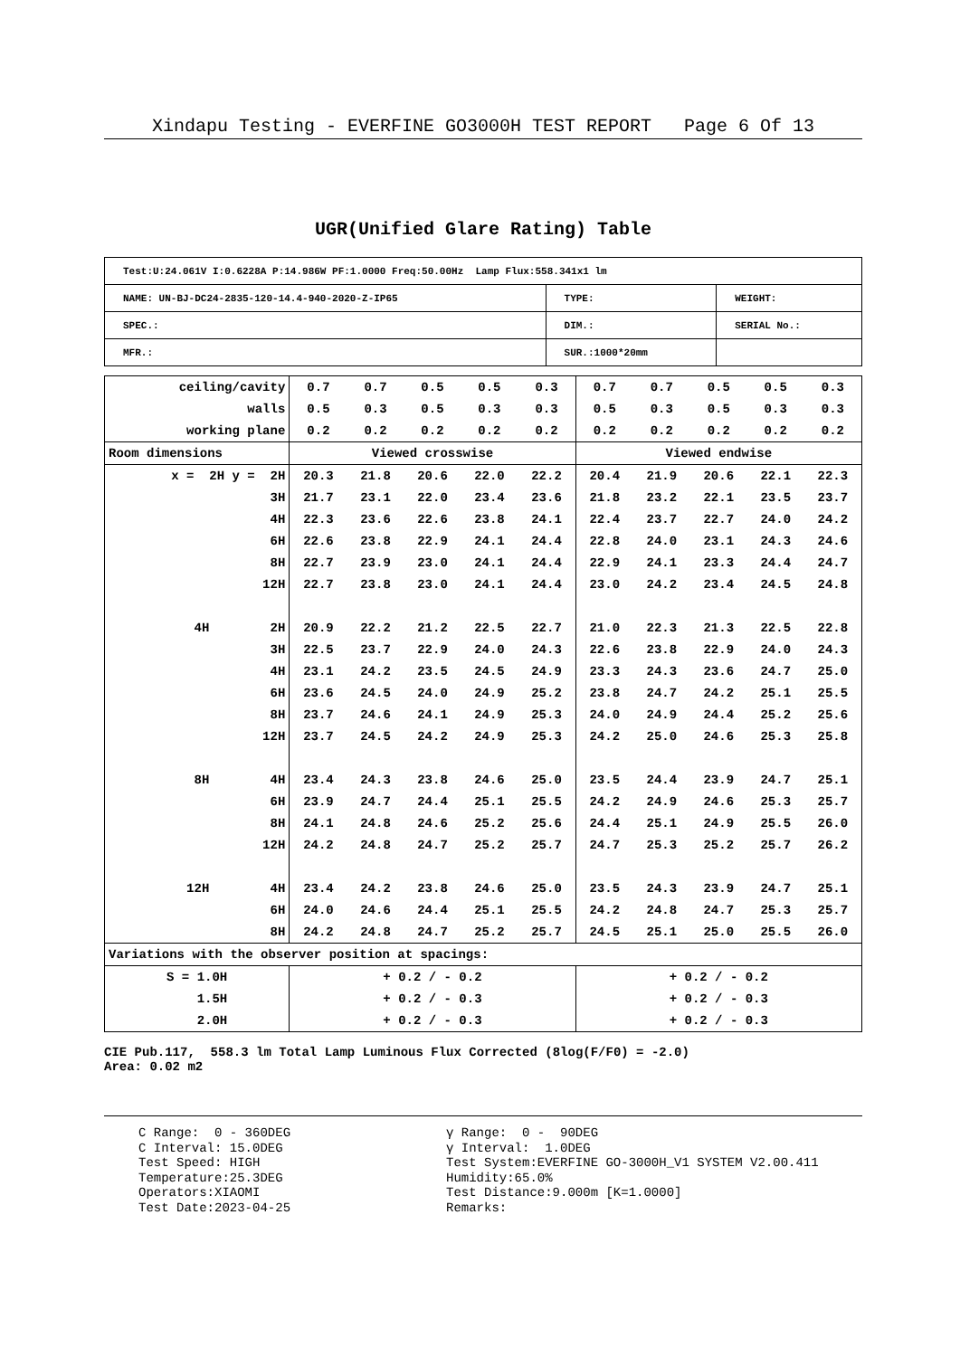Xindapu Testing - EVERFINE GO3000H TEST REPORT Page 6 Of 13
UGR(Unified Glare Rating) Table
| Test:U:24.061V I:0.6228A P:14.986W PF:1.0000 Freq:50.00Hz Lamp Flux:558.341x1 lm | | |
| NAME: UN-BJ-DC24-2835-120-14.4-940-2020-Z-IP65 | TYPE: | WEIGHT: |
| SPEC.: | DIM.: | SERIAL No.: |
| MFR.: | SUR.:1000*20mm | |
| ceiling/cavity | 0.7 | 0.7 | 0.5 | 0.5 | 0.3 | 0.7 | 0.7 | 0.5 | 0.5 | 0.3 |
| walls | 0.5 | 0.3 | 0.5 | 0.3 | 0.3 | 0.5 | 0.3 | 0.5 | 0.3 | 0.3 |
| working plane | 0.2 | 0.2 | 0.2 | 0.2 | 0.2 | 0.2 | 0.2 | 0.2 | 0.2 | 0.2 |
| Room dimensions | Viewed crosswise | | | | | Viewed endwise | | | | |
| x = 2H y = 2H | 20.3 | 21.8 | 20.6 | 22.0 | 22.2 | 20.4 | 21.9 | 20.6 | 22.1 | 22.3 |
| 3H | 21.7 | 23.1 | 22.0 | 23.4 | 23.6 | 21.8 | 23.2 | 22.1 | 23.5 | 23.7 |
| 4H | 22.3 | 23.6 | 22.6 | 23.8 | 24.1 | 22.4 | 23.7 | 22.7 | 24.0 | 24.2 |
| 6H | 22.6 | 23.8 | 22.9 | 24.1 | 24.4 | 22.8 | 24.0 | 23.1 | 24.3 | 24.6 |
| 8H | 22.7 | 23.9 | 23.0 | 24.1 | 24.4 | 22.9 | 24.1 | 23.3 | 24.4 | 24.7 |
| 12H | 22.7 | 23.8 | 23.0 | 24.1 | 24.4 | 23.0 | 24.2 | 23.4 | 24.5 | 24.8 |
| 4H 2H | 20.9 | 22.2 | 21.2 | 22.5 | 22.7 | 21.0 | 22.3 | 21.3 | 22.5 | 22.8 |
| 3H | 22.5 | 23.7 | 22.9 | 24.0 | 24.3 | 22.6 | 23.8 | 22.9 | 24.0 | 24.3 |
| 4H | 23.1 | 24.2 | 23.5 | 24.5 | 24.9 | 23.3 | 24.3 | 23.6 | 24.7 | 25.0 |
| 6H | 23.6 | 24.5 | 24.0 | 24.9 | 25.2 | 23.8 | 24.7 | 24.2 | 25.1 | 25.5 |
| 8H | 23.7 | 24.6 | 24.1 | 24.9 | 25.3 | 24.0 | 24.9 | 24.4 | 25.2 | 25.6 |
| 12H | 23.7 | 24.5 | 24.2 | 24.9 | 25.3 | 24.2 | 25.0 | 24.6 | 25.3 | 25.8 |
| 8H 4H | 23.4 | 24.3 | 23.8 | 24.6 | 25.0 | 23.5 | 24.4 | 23.9 | 24.7 | 25.1 |
| 6H | 23.9 | 24.7 | 24.4 | 25.1 | 25.5 | 24.2 | 24.9 | 24.6 | 25.3 | 25.7 |
| 8H | 24.1 | 24.8 | 24.6 | 25.2 | 25.6 | 24.4 | 25.1 | 24.9 | 25.5 | 26.0 |
| 12H | 24.2 | 24.8 | 24.7 | 25.2 | 25.7 | 24.7 | 25.3 | 25.2 | 25.7 | 26.2 |
| 12H 4H | 23.4 | 24.2 | 23.8 | 24.6 | 25.0 | 23.5 | 24.3 | 23.9 | 24.7 | 25.1 |
| 6H | 24.0 | 24.6 | 24.4 | 25.1 | 25.5 | 24.2 | 24.8 | 24.7 | 25.3 | 25.7 |
| 8H | 24.2 | 24.8 | 24.7 | 25.2 | 25.7 | 24.5 | 25.1 | 25.0 | 25.5 | 26.0 |
| Variations with the observer position at spacings: | | | | | | | | | | |
| S = 1.0H | + 0.2 / - 0.2 | | | | | + 0.2 / - 0.2 | | | | |
| 1.5H | + 0.2 / - 0.3 | | | | | + 0.2 / - 0.3 | | | | |
| 2.0H | + 0.2 / - 0.3 | | | | | + 0.2 / - 0.3 | | | | |
CIE Pub.117, 558.3 lm Total Lamp Luminous Flux Corrected (8log(F/F0) = -2.0)
Area: 0.02 m2
C Range: 0 - 360DEG C Interval: 15.0DEG Test Speed: HIGH Temperature:25.3DEG Operators:XIAOMI Test Date:2023-04-25
γ Range: 0 - 90DEG γ Interval: 1.0DEG Test System:EVERFINE GO-3000H_V1 SYSTEM V2.00.411 Humidity:65.0% Test Distance:9.000m [K=1.0000] Remarks: